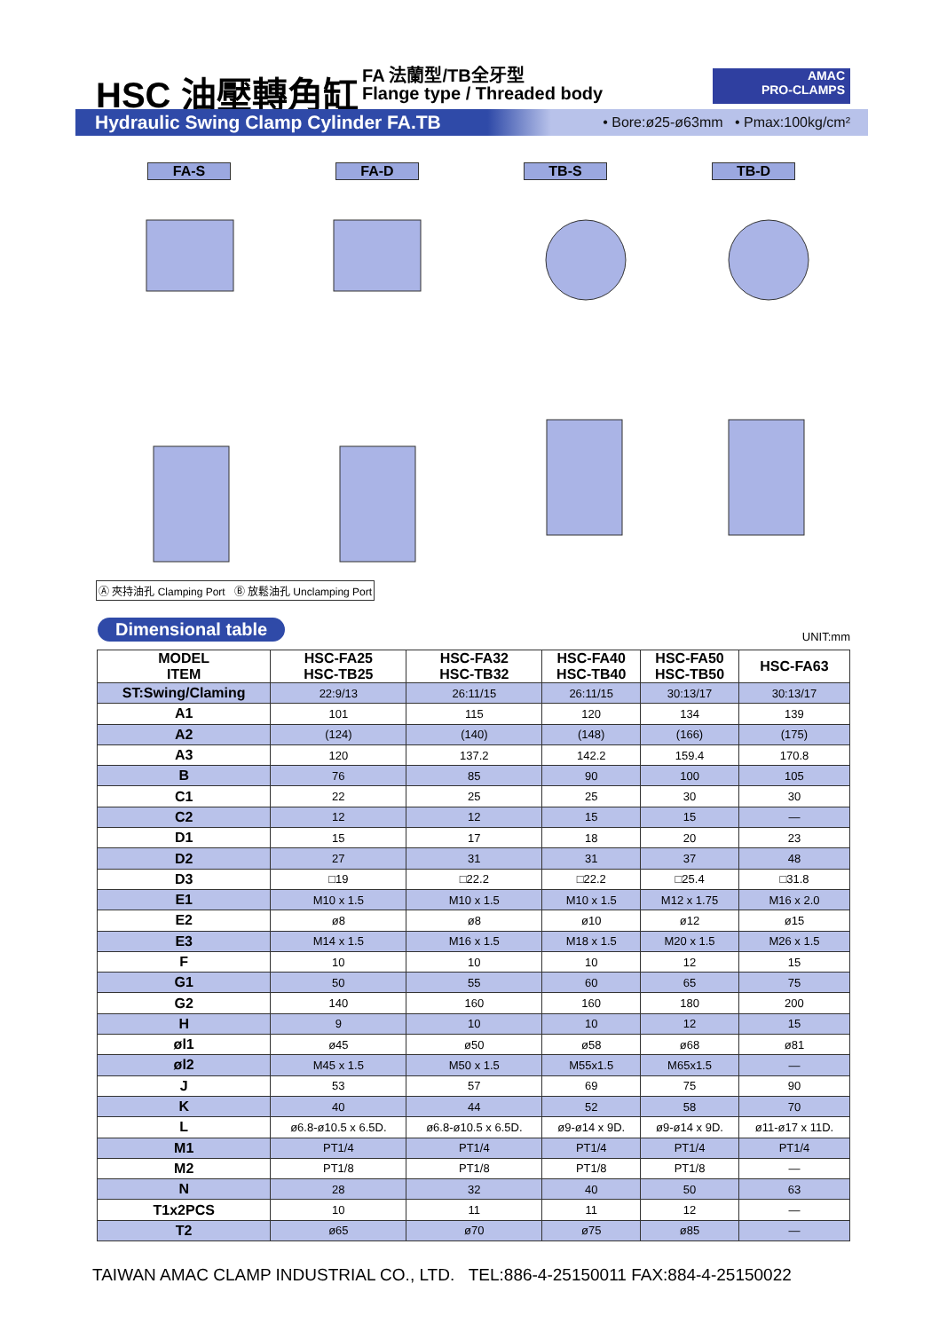HSC 油壓轉角缸 FA 法蘭型/TB全牙型
Flange type / Threaded body
AMAC
PRO-CLAMPS
Hydraulic Swing Clamp Cylinder FA.TB • Bore:ø25-ø63mm • Pmax:100kg/cm²
FA-S FA-D TB-S TB-D
Ⓐ 夾持油孔 Clamping Port Ⓑ 放鬆油孔 Unclamping Port
Dimensional table UNIT:mm
| MODEL ITEM | HSC-FA25 HSC-TB25 | HSC-FA32 HSC-TB32 | HSC-FA40 HSC-TB40 | HSC-FA50 HSC-TB50 | HSC-FA63 |
| --- | --- | --- | --- | --- | --- |
| ST:Swing/Claming | 22:9/13 | 26:11/15 | 26:11/15 | 30:13/17 | 30:13/17 |
| A1 | 101 | 115 | 120 | 134 | 139 |
| A2 | (124) | (140) | (148) | (166) | (175) |
| A3 | 120 | 137.2 | 142.2 | 159.4 | 170.8 |
| B | 76 | 85 | 90 | 100 | 105 |
| C1 | 22 | 25 | 25 | 30 | 30 |
| C2 | 12 | 12 | 15 | 15 | — |
| D1 | 15 | 17 | 18 | 20 | 23 |
| D2 | 27 | 31 | 31 | 37 | 48 |
| D3 | □19 | □22.2 | □22.2 | □25.4 | □31.8 |
| E1 | M10 x 1.5 | M10 x 1.5 | M10 x 1.5 | M12 x 1.75 | M16 x 2.0 |
| E2 | ø8 | ø8 | ø10 | ø12 | ø15 |
| E3 | M14 x 1.5 | M16 x 1.5 | M18 x 1.5 | M20 x 1.5 | M26 x 1.5 |
| F | 10 | 10 | 10 | 12 | 15 |
| G1 | 50 | 55 | 60 | 65 | 75 |
| G2 | 140 | 160 | 160 | 180 | 200 |
| H | 9 | 10 | 10 | 12 | 15 |
| øl1 | ø45 | ø50 | ø58 | ø68 | ø81 |
| øl2 | M45 x 1.5 | M50 x 1.5 | M55x1.5 | M65x1.5 | — |
| J | 53 | 57 | 69 | 75 | 90 |
| K | 40 | 44 | 52 | 58 | 70 |
| L | ø6.8-ø10.5 x 6.5D. | ø6.8-ø10.5 x 6.5D. | ø9-ø14 x 9D. | ø9-ø14 x 9D. | ø11-ø17 x 11D. |
| M1 | PT1/4 | PT1/4 | PT1/4 | PT1/4 | PT1/4 |
| M2 | PT1/8 | PT1/8 | PT1/8 | PT1/8 | — |
| N | 28 | 32 | 40 | 50 | 63 |
| T1x2PCS | 10 | 11 | 11 | 12 | — |
| T2 | ø65 | ø70 | ø75 | ø85 | — |
TAIWAN AMAC CLAMP INDUSTRIAL CO., LTD. TEL:886-4-25150011 FAX:884-4-25150022